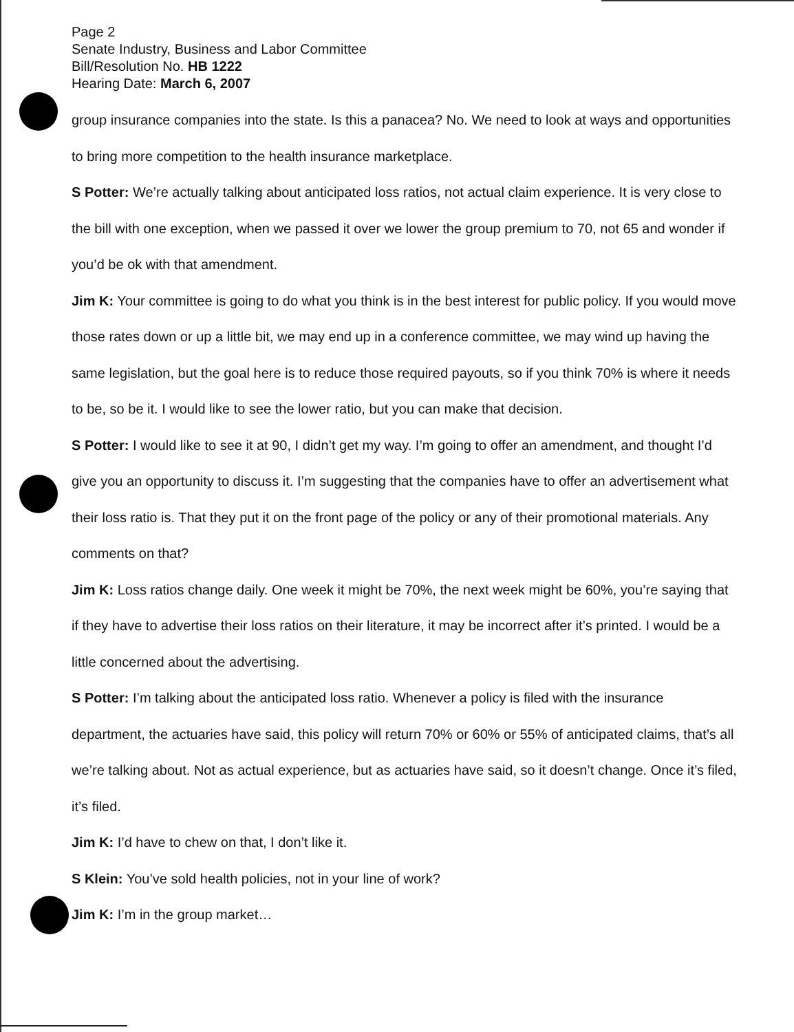Page 2
Senate Industry, Business and Labor Committee
Bill/Resolution No. HB 1222
Hearing Date: March 6, 2007
group insurance companies into the state. Is this a panacea? No. We need to look at ways and opportunities to bring more competition to the health insurance marketplace.
S Potter: We’re actually talking about anticipated loss ratios, not actual claim experience. It is very close to the bill with one exception, when we passed it over we lower the group premium to 70, not 65 and wonder if you’d be ok with that amendment.
Jim K: Your committee is going to do what you think is in the best interest for public policy. If you would move those rates down or up a little bit, we may end up in a conference committee, we may wind up having the same legislation, but the goal here is to reduce those required payouts, so if you think 70% is where it needs to be, so be it. I would like to see the lower ratio, but you can make that decision.
S Potter: I would like to see it at 90, I didn’t get my way. I’m going to offer an amendment, and thought I’d give you an opportunity to discuss it. I’m suggesting that the companies have to offer an advertisement what their loss ratio is. That they put it on the front page of the policy or any of their promotional materials. Any comments on that?
Jim K: Loss ratios change daily. One week it might be 70%, the next week might be 60%, you’re saying that if they have to advertise their loss ratios on their literature, it may be incorrect after it’s printed. I would be a little concerned about the advertising.
S Potter: I’m talking about the anticipated loss ratio. Whenever a policy is filed with the insurance department, the actuaries have said, this policy will return 70% or 60% or 55% of anticipated claims, that’s all we’re talking about. Not as actual experience, but as actuaries have said, so it doesn’t change. Once it’s filed, it’s filed.
Jim K: I’d have to chew on that, I don’t like it.
S Klein: You’ve sold health policies, not in your line of work?
Jim K: I’m in the group market…